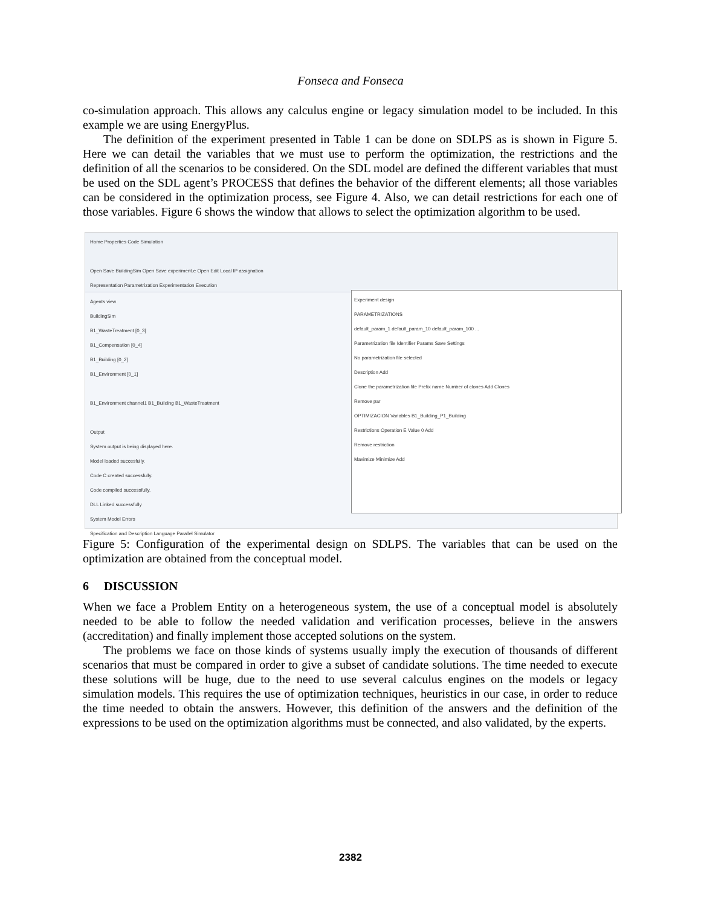Fonseca and Fonseca
co-simulation approach. This allows any calculus engine or legacy simulation model to be included. In this example we are using EnergyPlus.
The definition of the experiment presented in Table 1 can be done on SDLPS as is shown in Figure 5. Here we can detail the variables that we must use to perform the optimization, the restrictions and the definition of all the scenarios to be considered. On the SDL model are defined the different variables that must be used on the SDL agent’s PROCESS that defines the behavior of the different elements; all those variables can be considered in the optimization process, see Figure 4. Also, we can detail restrictions for each one of those variables. Figure 6 shows the window that allows to select the optimization algorithm to be used.
Home Properties Code Simulation
Open Save BuildingSim Open Save experiment.e Open Edit Local IP assignation
Representation Parametrization Experimentation Execution
Agents view
BuildingSim
B1_WasteTreatment [0_3]
B1_Compensation [0_4]
B1_Building [0_2]
B1_Environment [0_1]
B1_Environment channel1 B1_Building B1_WasteTreatment
Output
System output is being displayed here.
Model loaded succesfully.
Code C created successfully.
Code compiled successfully.
DLL Linked successfully
System Model Errors
Specification and Description Language Parallel Simulator
Experiment design
PARAMETRIZATIONS
default_param_1 default_param_10 default_param_100 ...
Parametrization file Identifier Params Save Settings
No parametrization file selected
Description Add
Clone the parametrization file Prefix name Number of clones Add Clones
Remove par
OPTIMIZACION Variables B1_Building_P1_Building
Restrictions Operation E Value 0 Add
Remove restriction
Maximize Minimize Add
Figure 5: Configuration of the experimental design on SDLPS. The variables that can be used on the optimization are obtained from the conceptual model.
6 DISCUSSION
When we face a Problem Entity on a heterogeneous system, the use of a conceptual model is absolutely needed to be able to follow the needed validation and verification processes, believe in the answers (accreditation) and finally implement those accepted solutions on the system.
The problems we face on those kinds of systems usually imply the execution of thousands of different scenarios that must be compared in order to give a subset of candidate solutions. The time needed to execute these solutions will be huge, due to the need to use several calculus engines on the models or legacy simulation models. This requires the use of optimization techniques, heuristics in our case, in order to reduce the time needed to obtain the answers. However, this definition of the answers and the definition of the expressions to be used on the optimization algorithms must be connected, and also validated, by the experts.
2382